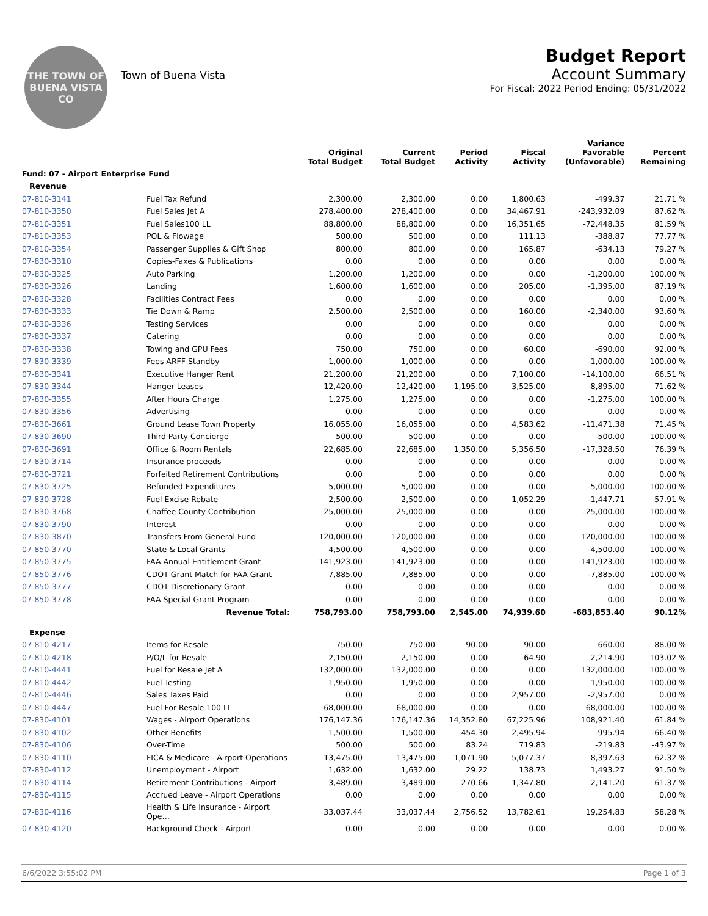THE TOWN OF
BUENA VISTA
CO
Town of Buena Vista
Budget Report
Account Summary
For Fiscal: 2022 Period Ending: 05/31/2022
| | | Original Total Budget | Current Total Budget | Period Activity | Fiscal Activity | Variance Favorable (Unfavorable) | Percent Remaining |
| --- | --- | --- | --- | --- | --- | --- | --- |
| Fund: 07 - Airport Enterprise Fund | | | | | | | |
| Revenue | | | | | | | |
| 07-810-3141 | Fuel Tax Refund | 2,300.00 | 2,300.00 | 0.00 | 1,800.63 | -499.37 | 21.71 % |
| 07-810-3350 | Fuel Sales Jet A | 278,400.00 | 278,400.00 | 0.00 | 34,467.91 | -243,932.09 | 87.62 % |
| 07-810-3351 | Fuel Sales100 LL | 88,800.00 | 88,800.00 | 0.00 | 16,351.65 | -72,448.35 | 81.59 % |
| 07-810-3353 | POL & Flowage | 500.00 | 500.00 | 0.00 | 111.13 | -388.87 | 77.77 % |
| 07-810-3354 | Passenger Supplies & Gift Shop | 800.00 | 800.00 | 0.00 | 165.87 | -634.13 | 79.27 % |
| 07-830-3310 | Copies-Faxes & Publications | 0.00 | 0.00 | 0.00 | 0.00 | 0.00 | 0.00 % |
| 07-830-3325 | Auto Parking | 1,200.00 | 1,200.00 | 0.00 | 0.00 | -1,200.00 | 100.00 % |
| 07-830-3326 | Landing | 1,600.00 | 1,600.00 | 0.00 | 205.00 | -1,395.00 | 87.19 % |
| 07-830-3328 | Facilities Contract Fees | 0.00 | 0.00 | 0.00 | 0.00 | 0.00 | 0.00 % |
| 07-830-3333 | Tie Down & Ramp | 2,500.00 | 2,500.00 | 0.00 | 160.00 | -2,340.00 | 93.60 % |
| 07-830-3336 | Testing Services | 0.00 | 0.00 | 0.00 | 0.00 | 0.00 | 0.00 % |
| 07-830-3337 | Catering | 0.00 | 0.00 | 0.00 | 0.00 | 0.00 | 0.00 % |
| 07-830-3338 | Towing and GPU Fees | 750.00 | 750.00 | 0.00 | 60.00 | -690.00 | 92.00 % |
| 07-830-3339 | Fees ARFF Standby | 1,000.00 | 1,000.00 | 0.00 | 0.00 | -1,000.00 | 100.00 % |
| 07-830-3341 | Executive Hanger Rent | 21,200.00 | 21,200.00 | 0.00 | 7,100.00 | -14,100.00 | 66.51 % |
| 07-830-3344 | Hanger Leases | 12,420.00 | 12,420.00 | 1,195.00 | 3,525.00 | -8,895.00 | 71.62 % |
| 07-830-3355 | After Hours Charge | 1,275.00 | 1,275.00 | 0.00 | 0.00 | -1,275.00 | 100.00 % |
| 07-830-3356 | Advertising | 0.00 | 0.00 | 0.00 | 0.00 | 0.00 | 0.00 % |
| 07-830-3661 | Ground Lease Town Property | 16,055.00 | 16,055.00 | 0.00 | 4,583.62 | -11,471.38 | 71.45 % |
| 07-830-3690 | Third Party Concierge | 500.00 | 500.00 | 0.00 | 0.00 | -500.00 | 100.00 % |
| 07-830-3691 | Office & Room Rentals | 22,685.00 | 22,685.00 | 1,350.00 | 5,356.50 | -17,328.50 | 76.39 % |
| 07-830-3714 | Insurance proceeds | 0.00 | 0.00 | 0.00 | 0.00 | 0.00 | 0.00 % |
| 07-830-3721 | Forfeited Retirement Contributions | 0.00 | 0.00 | 0.00 | 0.00 | 0.00 | 0.00 % |
| 07-830-3725 | Refunded Expenditures | 5,000.00 | 5,000.00 | 0.00 | 0.00 | -5,000.00 | 100.00 % |
| 07-830-3728 | Fuel Excise Rebate | 2,500.00 | 2,500.00 | 0.00 | 1,052.29 | -1,447.71 | 57.91 % |
| 07-830-3768 | Chaffee County Contribution | 25,000.00 | 25,000.00 | 0.00 | 0.00 | -25,000.00 | 100.00 % |
| 07-830-3790 | Interest | 0.00 | 0.00 | 0.00 | 0.00 | 0.00 | 0.00 % |
| 07-830-3870 | Transfers From General Fund | 120,000.00 | 120,000.00 | 0.00 | 0.00 | -120,000.00 | 100.00 % |
| 07-850-3770 | State & Local Grants | 4,500.00 | 4,500.00 | 0.00 | 0.00 | -4,500.00 | 100.00 % |
| 07-850-3775 | FAA Annual Entitlement Grant | 141,923.00 | 141,923.00 | 0.00 | 0.00 | -141,923.00 | 100.00 % |
| 07-850-3776 | CDOT Grant Match for FAA Grant | 7,885.00 | 7,885.00 | 0.00 | 0.00 | -7,885.00 | 100.00 % |
| 07-850-3777 | CDOT Discretionary Grant | 0.00 | 0.00 | 0.00 | 0.00 | 0.00 | 0.00 % |
| 07-850-3778 | FAA Special Grant Program | 0.00 | 0.00 | 0.00 | 0.00 | 0.00 | 0.00 % |
| | Revenue Total: | 758,793.00 | 758,793.00 | 2,545.00 | 74,939.60 | -683,853.40 | 90.12% |
| Expense | | | | | | | |
| 07-810-4217 | Items for Resale | 750.00 | 750.00 | 90.00 | 90.00 | 660.00 | 88.00 % |
| 07-810-4218 | P/O/L for Resale | 2,150.00 | 2,150.00 | 0.00 | -64.90 | 2,214.90 | 103.02 % |
| 07-810-4441 | Fuel for Resale Jet A | 132,000.00 | 132,000.00 | 0.00 | 0.00 | 132,000.00 | 100.00 % |
| 07-810-4442 | Fuel Testing | 1,950.00 | 1,950.00 | 0.00 | 0.00 | 1,950.00 | 100.00 % |
| 07-810-4446 | Sales Taxes Paid | 0.00 | 0.00 | 0.00 | 2,957.00 | -2,957.00 | 0.00 % |
| 07-810-4447 | Fuel For Resale 100 LL | 68,000.00 | 68,000.00 | 0.00 | 0.00 | 68,000.00 | 100.00 % |
| 07-830-4101 | Wages - Airport Operations | 176,147.36 | 176,147.36 | 14,352.80 | 67,225.96 | 108,921.40 | 61.84 % |
| 07-830-4102 | Other Benefits | 1,500.00 | 1,500.00 | 454.30 | 2,495.94 | -995.94 | -66.40 % |
| 07-830-4106 | Over-Time | 500.00 | 500.00 | 83.24 | 719.83 | -219.83 | -43.97 % |
| 07-830-4110 | FICA & Medicare - Airport Operations | 13,475.00 | 13,475.00 | 1,071.90 | 5,077.37 | 8,397.63 | 62.32 % |
| 07-830-4112 | Unemployment - Airport | 1,632.00 | 1,632.00 | 29.22 | 138.73 | 1,493.27 | 91.50 % |
| 07-830-4114 | Retirement Contributions - Airport | 3,489.00 | 3,489.00 | 270.66 | 1,347.80 | 2,141.20 | 61.37 % |
| 07-830-4115 | Accrued Leave - Airport Operations | 0.00 | 0.00 | 0.00 | 0.00 | 0.00 | 0.00 % |
| 07-830-4116 | Health & Life Insurance - Airport Ope… | 33,037.44 | 33,037.44 | 2,756.52 | 13,782.61 | 19,254.83 | 58.28 % |
| 07-830-4120 | Background Check - Airport | 0.00 | 0.00 | 0.00 | 0.00 | 0.00 | 0.00 % |
6/6/2022 3:55:02 PM Page 1 of 3